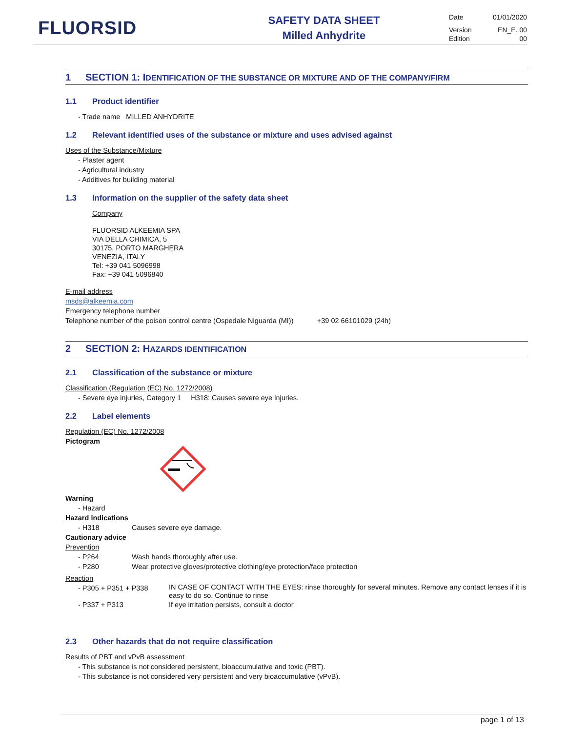FLUORSID
SAFETY DATA SHEET
Milled Anhydrite
Date 01/01/2020
Version EN_E. 00
Edition 00
1 SECTION 1: IDENTIFICATION OF THE SUBSTANCE OR MIXTURE AND OF THE COMPANY/FIRM
1.1 Product identifier
- Trade name MILLED ANHYDRITE
1.2 Relevant identified uses of the substance or mixture and uses advised against
Uses of the Substance/Mixture
- Plaster agent
- Agricultural industry
- Additives for building material
1.3 Information on the supplier of the safety data sheet
Company
FLUORSID ALKEEMIA SPA
VIA DELLA CHIMICA, 5
30175, PORTO MARGHERA
VENEZIA, ITALY
Tel: +39 041 5096998
Fax: +39 041 5096840
E-mail address
msds@alkeemia.com
Emergency telephone number
Telephone number of the poison control centre (Ospedale Niguarda (MI)) +39 02 66101029 (24h)
2 SECTION 2: HAZARDS IDENTIFICATION
2.1 Classification of the substance or mixture
Classification (Regulation (EC) No. 1272/2008)
- Severe eye injuries, Category 1 H318: Causes severe eye injuries.
2.2 Label elements
Regulation (EC) No. 1272/2008
Pictogram
Warning
- Hazard
Hazard indications
- H318 Causes severe eye damage.
Cautionary advice
Prevention
- P264 Wash hands thoroughly after use.
- P280 Wear protective gloves/protective clothing/eye protection/face protection
Reaction
- P305 + P351 + P338 IN CASE OF CONTACT WITH THE EYES: rinse thoroughly for several minutes. Remove any contact lenses if it is easy to do so. Continue to rinse
- P337 + P313 If eye irritation persists, consult a doctor
2.3 Other hazards that do not require classification
Results of PBT and vPvB assessment
- This substance is not considered persistent, bioaccumulative and toxic (PBT).
- This substance is not considered very persistent and very bioaccumulative (vPvB).
page 1 of 13